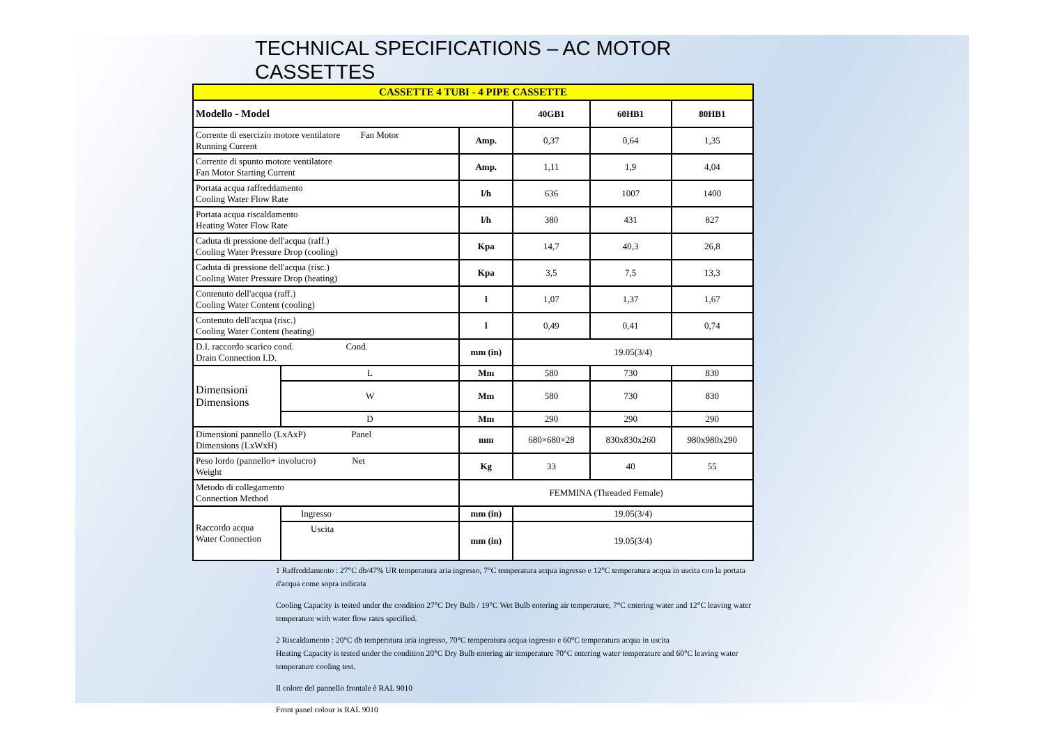TECHNICAL SPECIFICATIONS – AC MOTOR CASSETTES
| CASSETTE 4 TUBI - 4 PIPE CASSETTE | | | | | |
| Modello - Model | | | 40GB1 | 60HB1 | 80HB1 |
| Corrente di esercizio motore ventilatore Fan Motor Running Current | | Amp. | 0,37 | 0,64 | 1,35 |
| Corrente di spunto motore ventilatore Fan Motor Starting Current | | Amp. | 1,11 | 1,9 | 4,04 |
| Portata acqua raffreddamento Cooling Water Flow Rate | | l/h | 636 | 1007 | 1400 |
| Portata acqua riscaldamento Heating Water Flow Rate | | l/h | 380 | 431 | 827 |
| Caduta di pressione dell'acqua (raff.) Cooling Water Pressure Drop (cooling) | | Kpa | 14,7 | 40,3 | 26,8 |
| Caduta di pressione dell'acqua (risc.) Cooling Water Pressure Drop (heating) | | Kpa | 3,5 | 7,5 | 13,3 |
| Contenuto dell'acqua (raff.) Cooling Water Content (cooling) | | l | 1,07 | 1,37 | 1,67 |
| Contenuto dell'acqua (risc.) Cooling Water Content (heating) | | l | 0,49 | 0,41 | 0,74 |
| D.I. raccordo scarico cond. Cond. Drain Connection I.D. | | mm (in) | 19.05(3/4) | | |
| Dimensioni Dimensions | L | Mm | 580 | 730 | 830 |
| | W | Mm | 580 | 730 | 830 |
| | D | Mm | 290 | 290 | 290 |
| Dimensioni pannello (LxAxP) Panel Dimensions (LxWxH) | | mm | 680×680×28 | 830x830x260 | 980x980x290 |
| Peso lordo (pannello+ involucro) Net Weight | | Kg | 33 | 40 | 55 |
| Metodo di collegamento Connection Method | | FEMMINA (Threaded Female) | | | |
| Raccordo acqua Water Connection | Ingresso | mm (in) | 19.05(3/4) | | |
| | Uscita | mm (in) | 19.05(3/4) | | |
1 Raffreddamento : 27°C db/47% UR temperatura aria ingresso, 7°C temperatura acqua ingresso e 12°C temperatura acqua in uscita con la portata d'acqua come sopra indicata
Cooling Capacity is tested under the condition 27°C Dry Bulb / 19°C Wet Bulb entering air temperature, 7°C entering water and 12°C leaving water temperature with water flow rates specified.
2 Riscaldamento : 20°C db temperatura aria ingresso, 70°C temperatura acqua ingresso e 60°C temperatura acqua in uscita
Heating Capacity is tested under the condition 20°C Dry Bulb entering air temperature 70°C entering water temperature and 60°C leaving water temperature cooling test.
Il colore del pannello frontale è RAL 9010
Front panel colour is RAL 9010